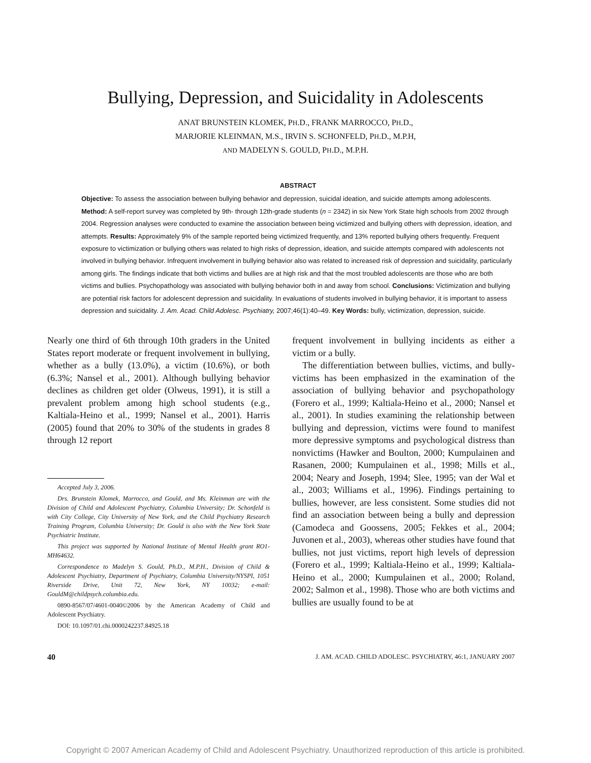Bullying, Depression, and Suicidality in Adolescents
ANAT BRUNSTEIN KLOMEK, PH.D., FRANK MARROCCO, PH.D.,
MARJORIE KLEINMAN, M.S., IRVIN S. SCHONFELD, PH.D., M.P.H,
AND MADELYN S. GOULD, PH.D., M.P.H.
ABSTRACT
Objective: To assess the association between bullying behavior and depression, suicidal ideation, and suicide attempts among adolescents. Method: A self-report survey was completed by 9th- through 12th-grade students (n = 2342) in six New York State high schools from 2002 through 2004. Regression analyses were conducted to examine the association between being victimized and bullying others with depression, ideation, and attempts. Results: Approximately 9% of the sample reported being victimized frequently, and 13% reported bullying others frequently. Frequent exposure to victimization or bullying others was related to high risks of depression, ideation, and suicide attempts compared with adolescents not involved in bullying behavior. Infrequent involvement in bullying behavior also was related to increased risk of depression and suicidality, particularly among girls. The findings indicate that both victims and bullies are at high risk and that the most troubled adolescents are those who are both victims and bullies. Psychopathology was associated with bullying behavior both in and away from school. Conclusions: Victimization and bullying are potential risk factors for adolescent depression and suicidality. In evaluations of students involved in bullying behavior, it is important to assess depression and suicidality. J. Am. Acad. Child Adolesc. Psychiatry, 2007;46(1):40–49. Key Words: bully, victimization, depression, suicide.
Nearly one third of 6th through 10th graders in the United States report moderate or frequent involvement in bullying, whether as a bully (13.0%), a victim (10.6%), or both (6.3%; Nansel et al., 2001). Although bullying behavior declines as children get older (Olweus, 1991), it is still a prevalent problem among high school students (e.g., Kaltiala-Heino et al., 1999; Nansel et al., 2001). Harris (2005) found that 20% to 30% of the students in grades 8 through 12 report
Accepted July 3, 2006.
Drs. Brunstein Klomek, Marrocco, and Gould, and Ms. Kleinman are with the Division of Child and Adolescent Psychiatry, Columbia University; Dr. Schonfeld is with City College, City University of New York, and the Child Psychiatry Research Training Program, Columbia University; Dr. Gould is also with the New York State Psychiatric Institute.
This project was supported by National Institute of Mental Health grant RO1-MH64632.
Correspondence to Madelyn S. Gould, Ph.D., M.P.H., Division of Child & Adolescent Psychiatry, Department of Psychiatry, Columbia University/NYSPI, 1051 Riverside Drive, Unit 72, New York, NY 10032; e-mail: GouldM@childpsych.columbia.edu.
0890-8567/07/4601-0040©2006 by the American Academy of Child and Adolescent Psychiatry.
DOI: 10.1097/01.chi.0000242237.84925.18
frequent involvement in bullying incidents as either a victim or a bully.
The differentiation between bullies, victims, and bully-victims has been emphasized in the examination of the association of bullying behavior and psychopathology (Forero et al., 1999; Kaltiala-Heino et al., 2000; Nansel et al., 2001). In studies examining the relationship between bullying and depression, victims were found to manifest more depressive symptoms and psychological distress than nonvictims (Hawker and Boulton, 2000; Kumpulainen and Rasanen, 2000; Kumpulainen et al., 1998; Mills et al., 2004; Neary and Joseph, 1994; Slee, 1995; van der Wal et al., 2003; Williams et al., 1996). Findings pertaining to bullies, however, are less consistent. Some studies did not find an association between being a bully and depression (Camodeca and Goossens, 2005; Fekkes et al., 2004; Juvonen et al., 2003), whereas other studies have found that bullies, not just victims, report high levels of depression (Forero et al., 1999; Kaltiala-Heino et al., 1999; Kaltiala-Heino et al., 2000; Kumpulainen et al., 2000; Roland, 2002; Salmon et al., 1998). Those who are both victims and bullies are usually found to be at
40 J. AM. ACAD. CHILD ADOLESC. PSYCHIATRY, 46:1, JANUARY 2007
Copyright © 2007 American Academy of Child and Adolescent Psychiatry. Unauthorized reproduction of this article is prohibited.